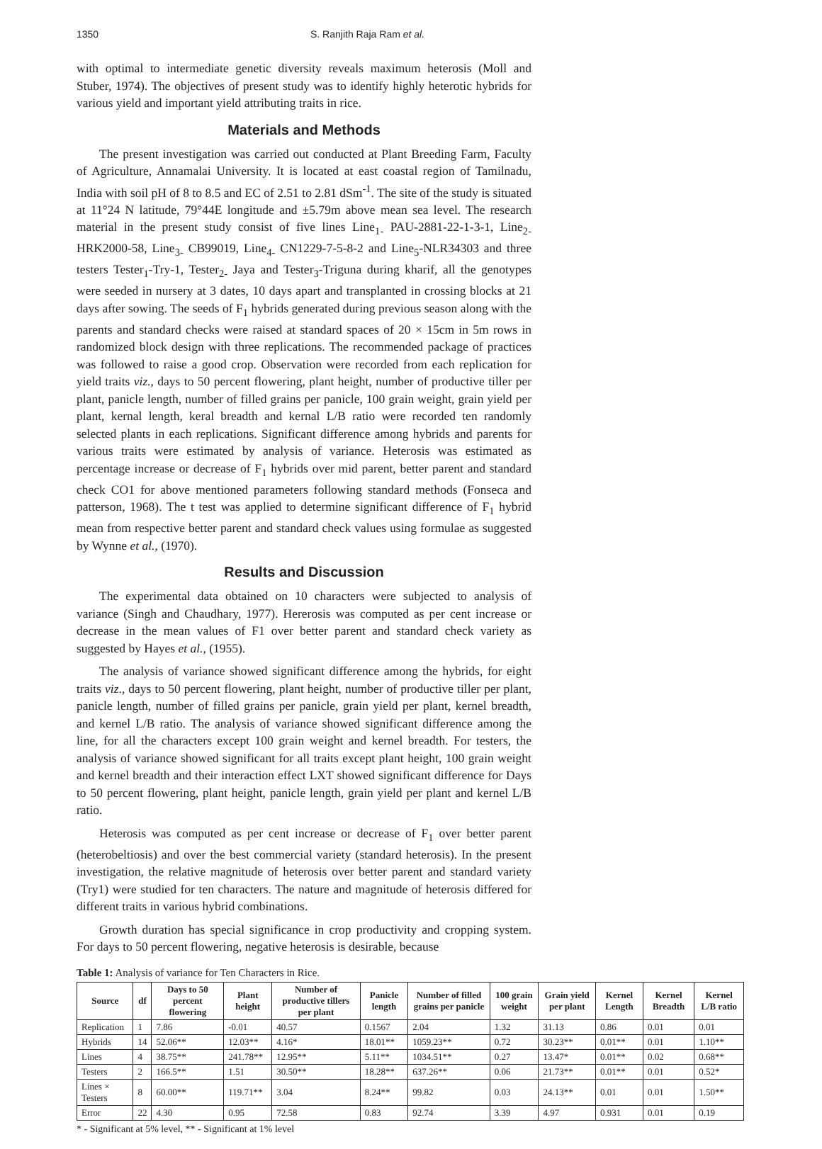1350 S. Ranjith Raja Ram et al.
with optimal to intermediate genetic diversity reveals maximum heterosis (Moll and Stuber, 1974). The objectives of present study was to identify highly heterotic hybrids for various yield and important yield attributing traits in rice.
Materials and Methods
The present investigation was carried out conducted at Plant Breeding Farm, Faculty of Agriculture, Annamalai University. It is located at east coastal region of Tamilnadu, India with soil pH of 8 to 8.5 and EC of 2.51 to 2.81 dSm<sup>-1</sup>. The site of the study is situated at 11°24 N latitude, 79°44E longitude and ±5.79m above mean sea level. The research material in the present study consist of five lines Line<sub>1-</sub> PAU-2881-22-1-3-1, Line<sub>2-</sub> HRK2000-58, Line<sub>3-</sub> CB99019, Line<sub>4-</sub> CN1229-7-5-8-2 and Line<sub>5</sub>-NLR34303 and three testers Tester<sub>1</sub>-Try-1, Tester<sub>2-</sub> Jaya and Tester<sub>3</sub>-Triguna during kharif, all the genotypes were seeded in nursery at 3 dates, 10 days apart and transplanted in crossing blocks at 21 days after sowing. The seeds of F<sub>1</sub> hybrids generated during previous season along with the parents and standard checks were raised at standard spaces of 20 × 15cm in 5m rows in randomized block design with three replications. The recommended package of practices was followed to raise a good crop. Observation were recorded from each replication for yield traits viz., days to 50 percent flowering, plant height, number of productive tiller per plant, panicle length, number of filled grains per panicle, 100 grain weight, grain yield per plant, kernal length, keral breadth and kernal L/B ratio were recorded ten randomly selected plants in each replications. Significant difference among hybrids and parents for various traits were estimated by analysis of variance. Heterosis was estimated as percentage increase or decrease of F<sub>1</sub> hybrids over mid parent, better parent and standard check CO1 for above mentioned parameters following standard methods (Fonseca and patterson, 1968). The t test was applied to determine significant difference of F<sub>1</sub> hybrid mean from respective better parent and standard check values using formulae as suggested by Wynne et al., (1970).
Results and Discussion
The experimental data obtained on 10 characters were subjected to analysis of variance (Singh and Chaudhary, 1977). Hererosis was computed as per cent increase or decrease in the mean values of F1 over better parent and standard check variety as suggested by Hayes et al., (1955).
The analysis of variance showed significant difference among the hybrids, for eight traits viz., days to 50 percent flowering, plant height, number of productive tiller per plant, panicle length, number of filled grains per panicle, grain yield per plant, kernel breadth, and kernel L/B ratio. The analysis of variance showed significant difference among the line, for all the characters except 100 grain weight and kernel breadth. For testers, the analysis of variance showed significant for all traits except plant height, 100 grain weight and kernel breadth and their interaction effect LXT showed significant difference for Days to 50 percent flowering, plant height, panicle length, grain yield per plant and kernel L/B ratio.
Heterosis was computed as per cent increase or decrease of F<sub>1</sub> over better parent (heterobeltiosis) and over the best commercial variety (standard heterosis). In the present investigation, the relative magnitude of heterosis over better parent and standard variety (Try1) were studied for ten characters. The nature and magnitude of heterosis differed for different traits in various hybrid combinations.
Growth duration has special significance in crop productivity and cropping system. For days to 50 percent flowering, negative heterosis is desirable, because
Table 1: Analysis of variance for Ten Characters in Rice.
| Source | df | Days to 50 percent flowering | Plant height | Number of productive tillers per plant | Panicle length | Number of filled grains per panicle | 100 grain weight | Grain yield per plant | Kernel Length | Kernel Breadth | Kernel L/B ratio |
| --- | --- | --- | --- | --- | --- | --- | --- | --- | --- | --- | --- |
| Replication | 1 | 7.86 | -0.01 | 40.57 | 0.1567 | 2.04 | 1.32 | 31.13 | 0.86 | 0.01 | 0.01 |
| Hybrids | 14 | 52.06** | 12.03** | 4.16* | 18.01** | 1059.23** | 0.72 | 30.23** | 0.01** | 0.01 | 1.10** |
| Lines | 4 | 38.75** | 241.78** | 12.95** | 5.11** | 1034.51** | 0.27 | 13.47* | 0.01** | 0.02 | 0.68** |
| Testers | 2 | 166.5** | 1.51 | 30.50** | 18.28** | 637.26** | 0.06 | 21.73** | 0.01** | 0.01 | 0.52* |
| Lines × Testers | 8 | 60.00** | 119.71** | 3.04 | 8.24** | 99.82 | 0.03 | 24.13** | 0.01 | 0.01 | 1.50** |
| Error | 22 | 4.30 | 0.95 | 72.58 | 0.83 | 92.74 | 3.39 | 4.97 | 0.931 | 0.01 | 0.19 |
* - Significant at 5% level, ** - Significant at 1% level